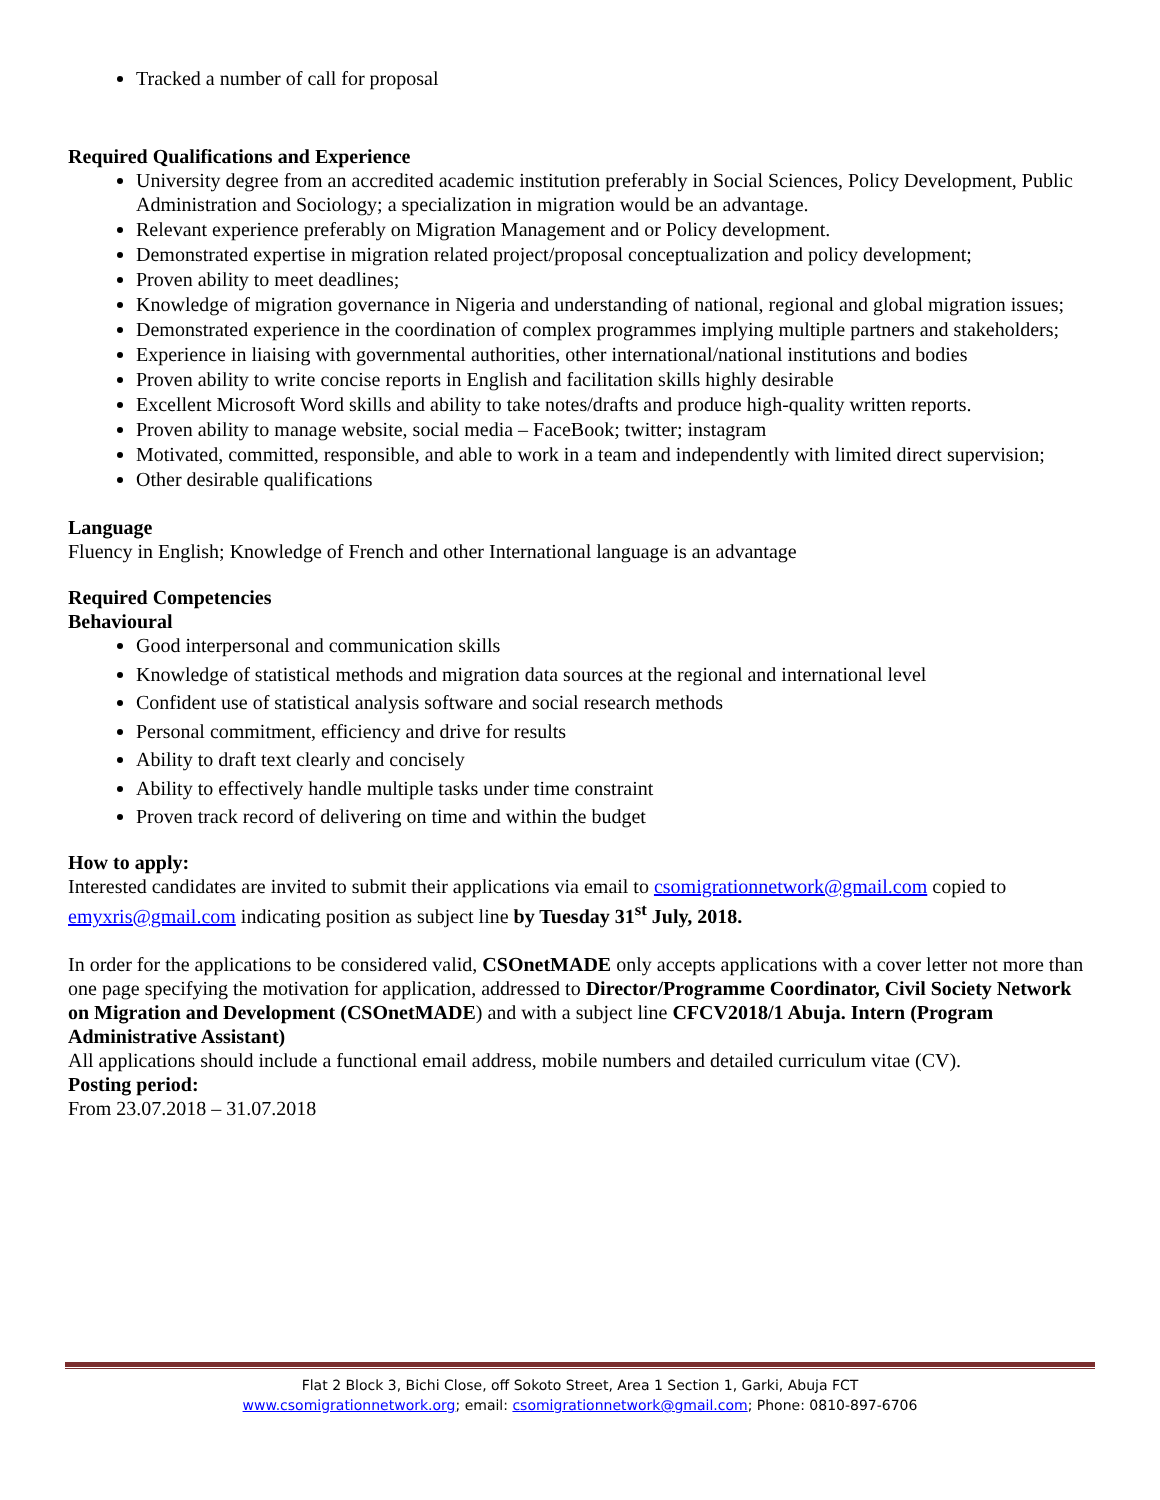Tracked a number of call for proposal
Required Qualifications and Experience
University degree from an accredited academic institution preferably in Social Sciences, Policy Development, Public Administration and Sociology; a specialization in migration would be an advantage.
Relevant experience preferably on Migration Management and or Policy development.
Demonstrated expertise in migration related project/proposal conceptualization and policy development;
Proven ability to meet deadlines;
Knowledge of migration governance in Nigeria and understanding of national, regional and global migration issues;
Demonstrated experience in the coordination of complex programmes implying multiple partners and stakeholders;
Experience in liaising with governmental authorities, other international/national institutions and bodies
Proven ability to write concise reports in English and facilitation skills highly desirable
Excellent Microsoft Word skills and ability to take notes/drafts and produce high-quality written reports.
Proven ability to manage website, social media – FaceBook; twitter; instagram
Motivated, committed, responsible, and able to work in a team and independently with limited direct supervision;
Other desirable qualifications
Language
Fluency in English; Knowledge of French and other International language is an advantage
Required Competencies
Behavioural
Good interpersonal and communication skills
Knowledge of statistical methods and migration data sources at the regional and international level
Confident use of statistical analysis software and social research methods
Personal commitment, efficiency and drive for results
Ability to draft text clearly and concisely
Ability to effectively handle multiple tasks under time constraint
Proven track record of delivering on time and within the budget
How to apply:
Interested candidates are invited to submit their applications via email to csomigrationnetwork@gmail.com copied to emyxris@gmail.com indicating position as subject line by Tuesday 31<sup>st</sup> July, 2018.
In order for the applications to be considered valid, CSOnetMADE only accepts applications with a cover letter not more than one page specifying the motivation for application, addressed to Director/Programme Coordinator, Civil Society Network on Migration and Development (CSOnetMADE) and with a subject line CFCV2018/1 Abuja. Intern (Program Administrative Assistant)
All applications should include a functional email address, mobile numbers and detailed curriculum vitae (CV).
Posting period:
From 23.07.2018 – 31.07.2018
Flat 2 Block 3, Bichi Close, off Sokoto Street, Area 1 Section 1, Garki, Abuja FCT
www.csomigrationnetwork.org; email: csomigrationnetwork@gmail.com; Phone: 0810-897-6706